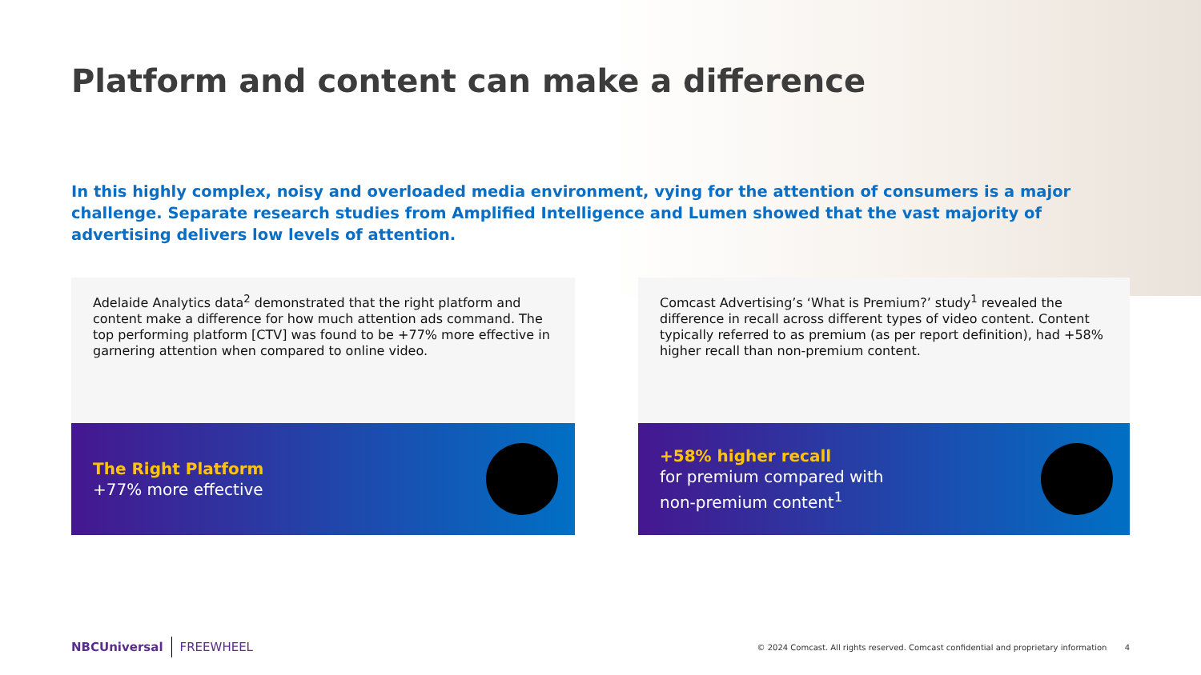Platform and content can make a difference
In this highly complex, noisy and overloaded media environment, vying for the attention of consumers is a major challenge. Separate research studies from Amplified Intelligence and Lumen showed that the vast majority of advertising delivers low levels of attention.
Adelaide Analytics data<sup>2</sup> demonstrated that the right platform and content make a difference for how much attention ads command. The top performing platform [CTV] was found to be +77% more effective in garnering attention when compared to online video.
The Right Platform
+77% more effective
Comcast Advertising’s ‘What is Premium?’ study<sup>1</sup> revealed the difference in recall across different types of video content. Content typically referred to as premium (as per report definition), had +58% higher recall than non-premium content.
+58% higher recall
for premium compared with
non-premium content<sup>1</sup>
NBCUniversal FREEWHEEL
© 2024 Comcast. All rights reserved. Comcast confidential and proprietary information 4